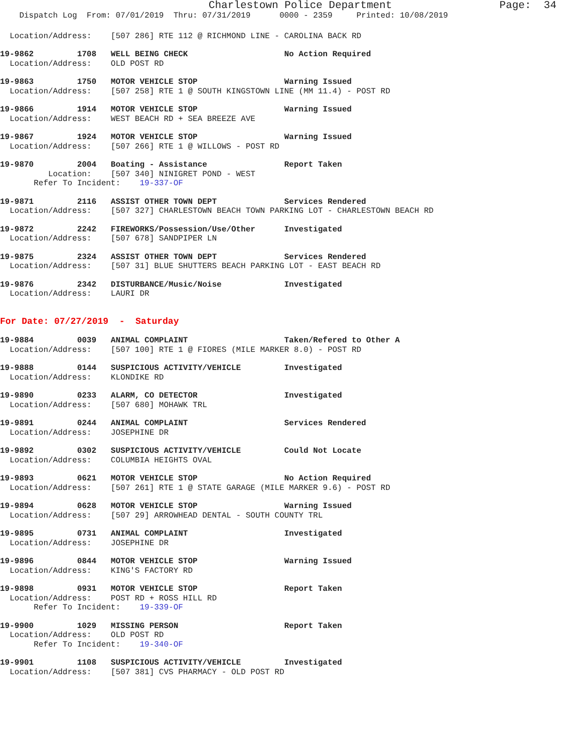Charlestown Police Department                 Page:  34
    Dispatch Log  From: 07/01/2019  Thru: 07/31/2019      0000 - 2359     Printed: 10/08/2019
  Location/Address:    [507 286] RTE 112 @ RICHMOND LINE - CAROLINA BACK RD
19-9862         1708   WELL BEING CHECK                    No Action Required
  Location/Address:    OLD POST RD
19-9863         1750   MOTOR VEHICLE STOP                  Warning Issued
  Location/Address:    [507 258] RTE 1 @ SOUTH KINGSTOWN LINE (MM 11.4) - POST RD
19-9866         1914   MOTOR VEHICLE STOP                  Warning Issued
  Location/Address:    WEST BEACH RD + SEA BREEZE AVE
19-9867         1924   MOTOR VEHICLE STOP                  Warning Issued
  Location/Address:    [507 266] RTE 1 @ WILLOWS - POST RD
19-9870         2004   Boating - Assistance                Report Taken
          Location:    [507 340] NINIGRET POND - WEST
       Refer To Incident:    19-337-OF
19-9871         2116   ASSIST OTHER TOWN DEPT              Services Rendered
  Location/Address:    [507 327] CHARLESTOWN BEACH TOWN PARKING LOT - CHARLESTOWN BEACH RD
19-9872         2242   FIREWORKS/Possession/Use/Other      Investigated
  Location/Address:    [507 678] SANDPIPER LN
19-9875         2324   ASSIST OTHER TOWN DEPT              Services Rendered
  Location/Address:    [507 31] BLUE SHUTTERS BEACH PARKING LOT - EAST BEACH RD
19-9876         2342   DISTURBANCE/Music/Noise             Investigated
  Location/Address:    LAURI DR
For Date: 07/27/2019  -  Saturday
19-9884         0039   ANIMAL COMPLAINT                    Taken/Refered to Other A
  Location/Address:    [507 100] RTE 1 @ FIORES (MILE MARKER 8.0) - POST RD
19-9888         0144   SUSPICIOUS ACTIVITY/VEHICLE         Investigated
  Location/Address:    KLONDIKE RD
19-9890         0233   ALARM, CO DETECTOR                  Investigated
  Location/Address:    [507 680] MOHAWK TRL
19-9891         0244   ANIMAL COMPLAINT                    Services Rendered
  Location/Address:    JOSEPHINE DR
19-9892         0302   SUSPICIOUS ACTIVITY/VEHICLE         Could Not Locate
  Location/Address:    COLUMBIA HEIGHTS OVAL
19-9893         0621   MOTOR VEHICLE STOP                  No Action Required
  Location/Address:    [507 261] RTE 1 @ STATE GARAGE (MILE MARKER 9.6) - POST RD
19-9894         0628   MOTOR VEHICLE STOP                  Warning Issued
  Location/Address:    [507 29] ARROWHEAD DENTAL - SOUTH COUNTY TRL
19-9895         0731   ANIMAL COMPLAINT                    Investigated
  Location/Address:    JOSEPHINE DR
19-9896         0844   MOTOR VEHICLE STOP                  Warning Issued
  Location/Address:    KING'S FACTORY RD
19-9898         0931   MOTOR VEHICLE STOP                  Report Taken
  Location/Address:    POST RD + ROSS HILL RD
       Refer To Incident:    19-339-OF
19-9900         1029   MISSING PERSON                      Report Taken
  Location/Address:    OLD POST RD
       Refer To Incident:    19-340-OF
19-9901         1108   SUSPICIOUS ACTIVITY/VEHICLE         Investigated
  Location/Address:    [507 381] CVS PHARMACY - OLD POST RD